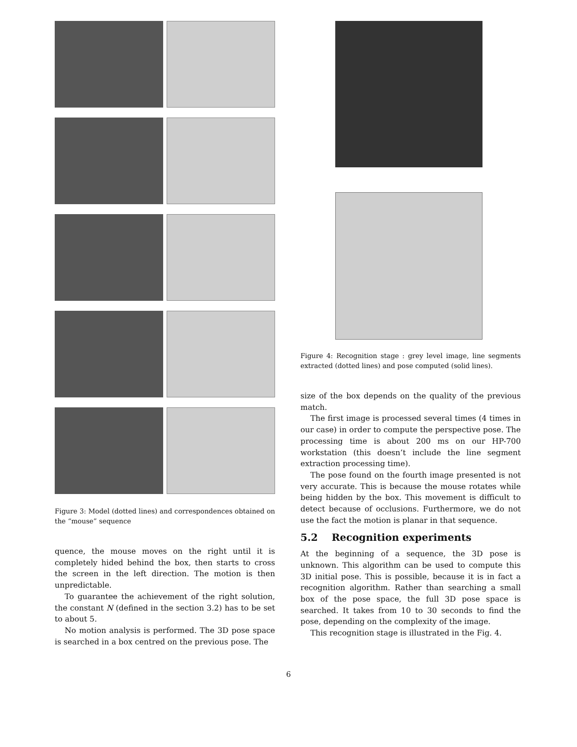Figure 3: Model (dotted lines) and correspondences obtained on the “mouse” sequence
quence, the mouse moves on the right until it is completely hided behind the box, then starts to cross the screen in the left direction. The motion is then unpredictable.
To guarantee the achievement of the right solution, the constant N (defined in the section 3.2) has to be set to about 5.
No motion analysis is performed. The 3D pose space is searched in a box centred on the previous pose. The
Figure 4: Recognition stage : grey level image, line segments extracted (dotted lines) and pose computed (solid lines).
size of the box depends on the quality of the previous match.
The first image is processed several times (4 times in our case) in order to compute the perspective pose. The processing time is about 200 ms on our HP-700 workstation (this doesn’t include the line segment extraction processing time).
The pose found on the fourth image presented is not very accurate. This is because the mouse rotates while being hidden by the box. This movement is difficult to detect because of occlusions. Furthermore, we do not use the fact the motion is planar in that sequence.
5.2 Recognition experiments
At the beginning of a sequence, the 3D pose is unknown. This algorithm can be used to compute this 3D initial pose. This is possible, because it is in fact a recognition algorithm. Rather than searching a small box of the pose space, the full 3D pose space is searched. It takes from 10 to 30 seconds to find the pose, depending on the complexity of the image.
This recognition stage is illustrated in the Fig. 4.
6